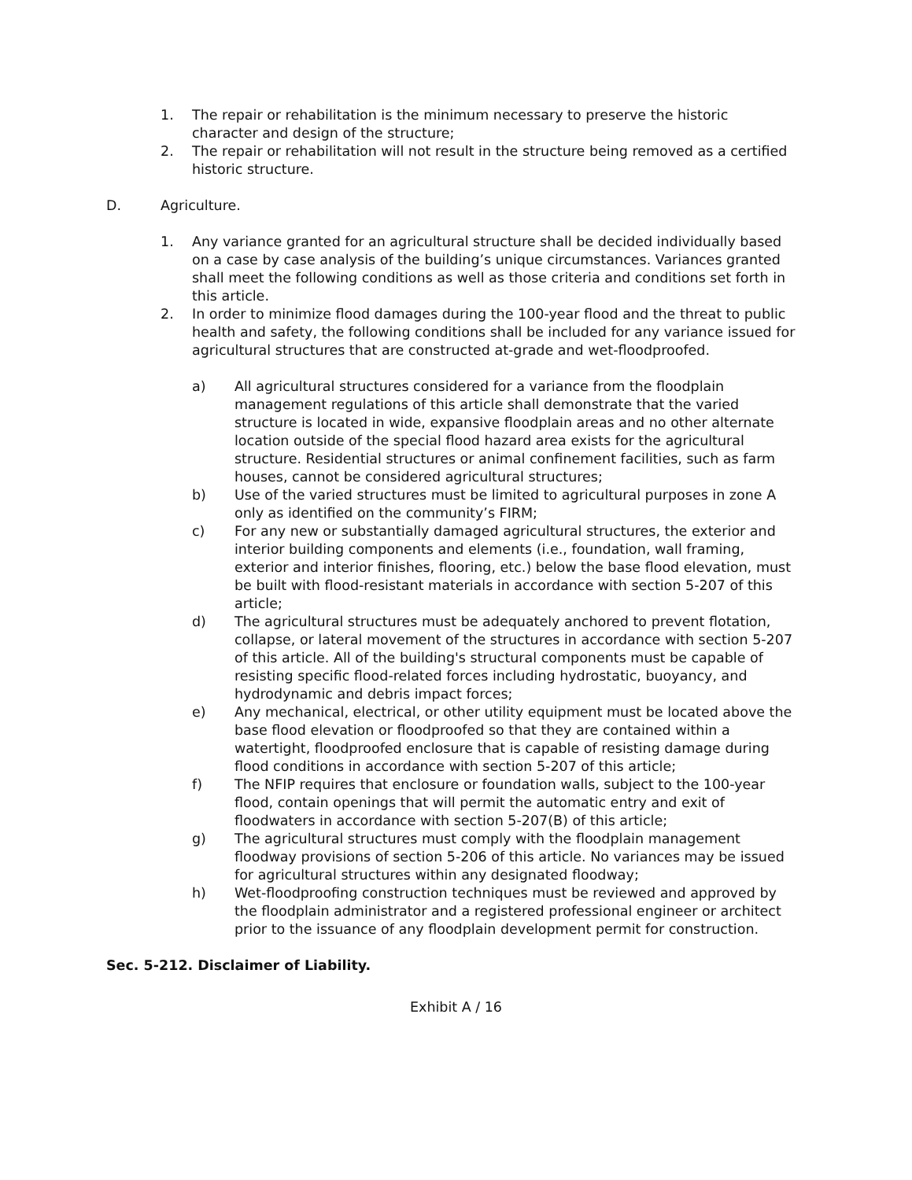1. The repair or rehabilitation is the minimum necessary to preserve the historic character and design of the structure;
2. The repair or rehabilitation will not result in the structure being removed as a certified historic structure.
D. Agriculture.
1. Any variance granted for an agricultural structure shall be decided individually based on a case by case analysis of the building’s unique circumstances. Variances granted shall meet the following conditions as well as those criteria and conditions set forth in this article.
2. In order to minimize flood damages during the 100-year flood and the threat to public health and safety, the following conditions shall be included for any variance issued for agricultural structures that are constructed at-grade and wet-floodproofed.
a) All agricultural structures considered for a variance from the floodplain management regulations of this article shall demonstrate that the varied structure is located in wide, expansive floodplain areas and no other alternate location outside of the special flood hazard area exists for the agricultural structure. Residential structures or animal confinement facilities, such as farm houses, cannot be considered agricultural structures;
b) Use of the varied structures must be limited to agricultural purposes in zone A only as identified on the community’s FIRM;
c) For any new or substantially damaged agricultural structures, the exterior and interior building components and elements (i.e., foundation, wall framing, exterior and interior finishes, flooring, etc.) below the base flood elevation, must be built with flood-resistant materials in accordance with section 5-207 of this article;
d) The agricultural structures must be adequately anchored to prevent flotation, collapse, or lateral movement of the structures in accordance with section 5-207 of this article. All of the building's structural components must be capable of resisting specific flood-related forces including hydrostatic, buoyancy, and hydrodynamic and debris impact forces;
e) Any mechanical, electrical, or other utility equipment must be located above the base flood elevation or floodproofed so that they are contained within a watertight, floodproofed enclosure that is capable of resisting damage during flood conditions in accordance with section 5-207 of this article;
f) The NFIP requires that enclosure or foundation walls, subject to the 100-year flood, contain openings that will permit the automatic entry and exit of floodwaters in accordance with section 5-207(B) of this article;
g) The agricultural structures must comply with the floodplain management floodway provisions of section 5-206 of this article. No variances may be issued for agricultural structures within any designated floodway;
h) Wet-floodproofing construction techniques must be reviewed and approved by the floodplain administrator and a registered professional engineer or architect prior to the issuance of any floodplain development permit for construction.
Sec. 5-212. Disclaimer of Liability.
Exhibit A / 16